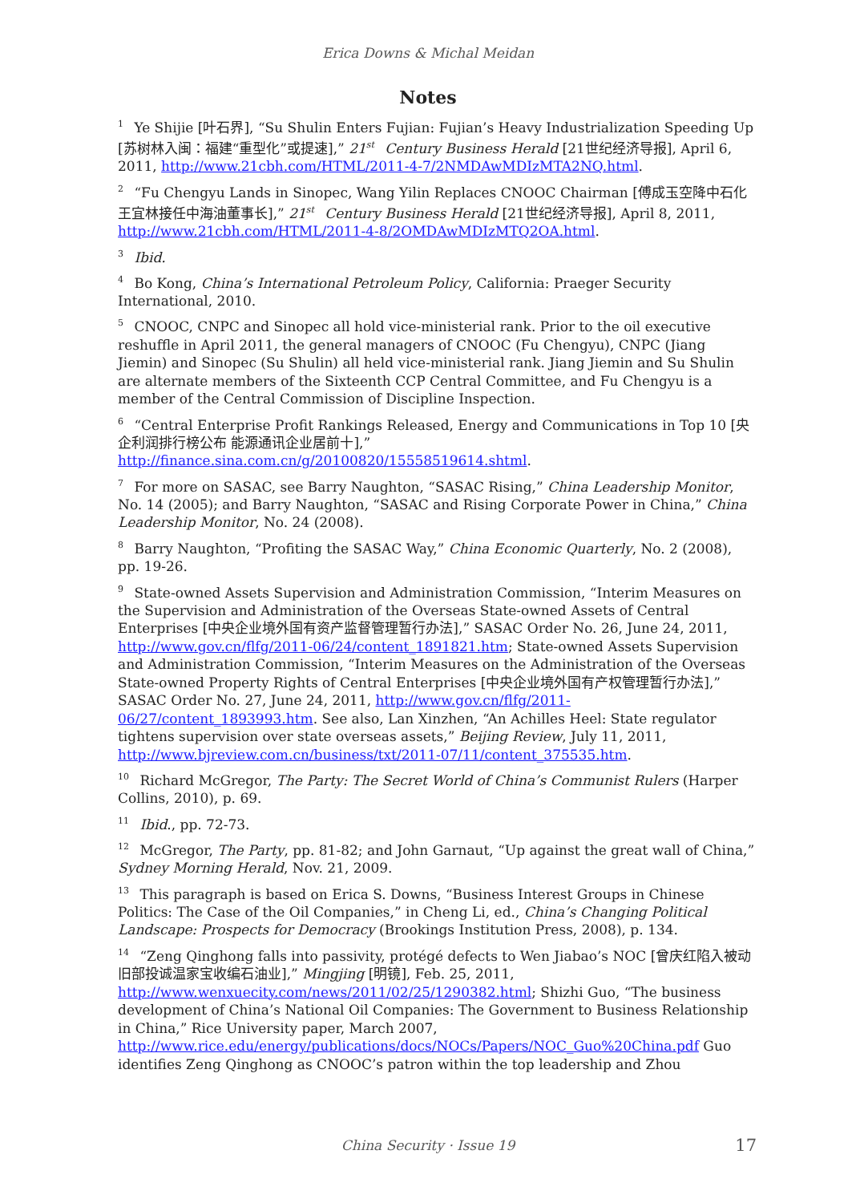Erica Downs & Michal Meidan
Notes
<sup>1</sup> Ye Shijie [叶石界], “Su Shulin Enters Fujian: Fujian’s Heavy Industrialization Speeding Up [苏树林入闽：福建“重型化”或提速],” 21<sup>st</sup> Century Business Herald [21世纪经济导报], April 6, 2011, http://www.21cbh.com/HTML/2011-4-7/2NMDAwMDIzMTA2NQ.html.
<sup>2</sup> “Fu Chengyu Lands in Sinopec, Wang Yilin Replaces CNOOC Chairman [傅成玉空降中石化 王宜林接任中海油董事长],” 21<sup>st</sup> Century Business Herald [21世纪经济导报], April 8, 2011, http://www.21cbh.com/HTML/2011-4-8/2OMDAwMDIzMTQ2OA.html.
<sup>3</sup> Ibid.
<sup>4</sup> Bo Kong, China’s International Petroleum Policy, California: Praeger Security International, 2010.
<sup>5</sup> CNOOC, CNPC and Sinopec all hold vice-ministerial rank. Prior to the oil executive reshuffle in April 2011, the general managers of CNOOC (Fu Chengyu), CNPC (Jiang Jiemin) and Sinopec (Su Shulin) all held vice-ministerial rank. Jiang Jiemin and Su Shulin are alternate members of the Sixteenth CCP Central Committee, and Fu Chengyu is a member of the Central Commission of Discipline Inspection.
<sup>6</sup> “Central Enterprise Profit Rankings Released, Energy and Communications in Top 10 [央企利润排行榜公布 能源通讯企业居前十],” http://finance.sina.com.cn/g/20100820/15558519614.shtml.
<sup>7</sup> For more on SASAC, see Barry Naughton, “SASAC Rising,” China Leadership Monitor, No. 14 (2005); and Barry Naughton, “SASAC and Rising Corporate Power in China,” China Leadership Monitor, No. 24 (2008).
<sup>8</sup> Barry Naughton, “Profiting the SASAC Way,” China Economic Quarterly, No. 2 (2008), pp. 19-26.
<sup>9</sup> State-owned Assets Supervision and Administration Commission, “Interim Measures on the Supervision and Administration of the Overseas State-owned Assets of Central Enterprises [中央企业境外国有资产监督管理暂行办法],” SASAC Order No. 26, June 24, 2011, http://www.gov.cn/flfg/2011-06/24/content_1891821.htm; State-owned Assets Supervision and Administration Commission, “Interim Measures on the Administration of the Overseas State-owned Property Rights of Central Enterprises [中央企业境外国有产权管理暂行办法],” SASAC Order No. 27, June 24, 2011, http://www.gov.cn/flfg/2011-06/27/content_1893993.htm. See also, Lan Xinzhen, “An Achilles Heel: State regulator tightens supervision over state overseas assets,” Beijing Review, July 11, 2011, http://www.bjreview.com.cn/business/txt/2011-07/11/content_375535.htm.
<sup>10</sup> Richard McGregor, The Party: The Secret World of China’s Communist Rulers (Harper Collins, 2010), p. 69.
<sup>11</sup> Ibid., pp. 72-73.
<sup>12</sup> McGregor, The Party, pp. 81-82; and John Garnaut, “Up against the great wall of China,” Sydney Morning Herald, Nov. 21, 2009.
<sup>13</sup> This paragraph is based on Erica S. Downs, “Business Interest Groups in Chinese Politics: The Case of the Oil Companies,” in Cheng Li, ed., China’s Changing Political Landscape: Prospects for Democracy (Brookings Institution Press, 2008), p. 134.
<sup>14</sup> “Zeng Qinghong falls into passivity, protégé defects to Wen Jiabao’s NOC [曾庆红陷入被动 旧部投诚温家宝收编石油业],” Mingjing [明镜], Feb. 25, 2011, http://www.wenxuecity.com/news/2011/02/25/1290382.html; Shizhi Guo, “The business development of China’s National Oil Companies: The Government to Business Relationship in China,” Rice University paper, March 2007, http://www.rice.edu/energy/publications/docs/NOCs/Papers/NOC_Guo%20China.pdf Guo identifies Zeng Qinghong as CNOOC’s patron within the top leadership and Zhou
China Security · Issue 19 17